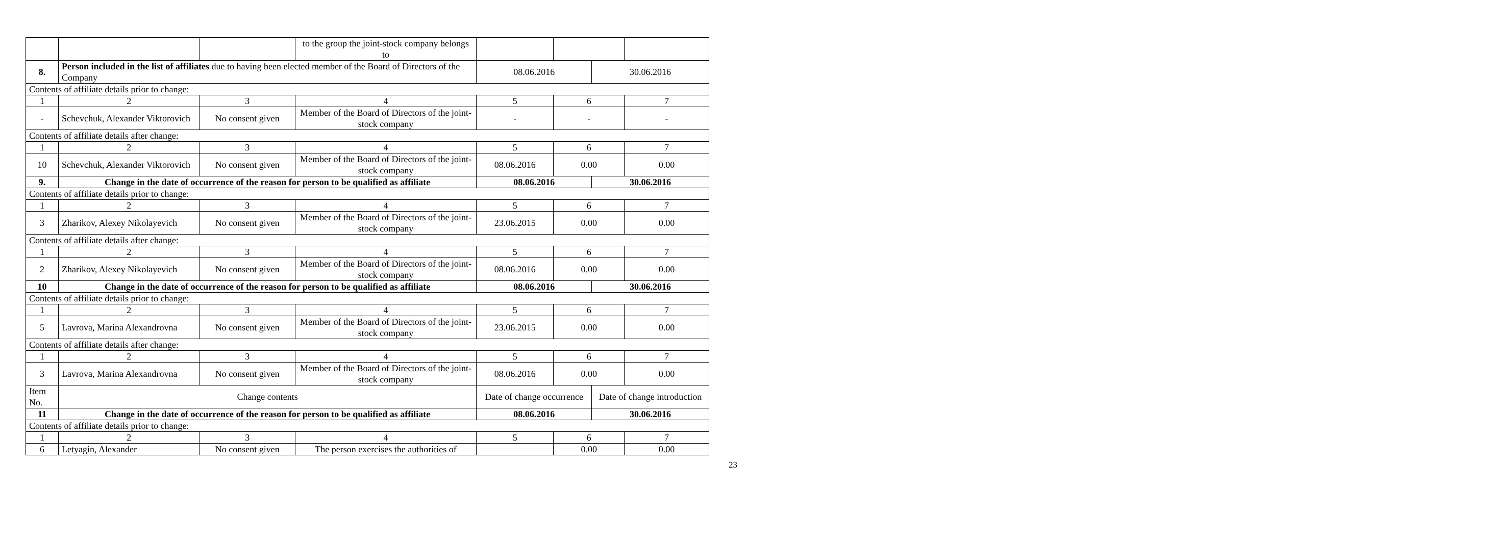| | | | to the group the joint-stock company belongs to | | | | |
| 8. | Person included in the list of affiliates due to having been elected member of the Board of Directors of the Company | | | 08.06.2016 | | 30.06.2016 | |
| Contents of affiliate details prior to change: | | | | | | | |
| 1 | 2 | 3 | 4 | 5 | 6 | | 7 |
| - | Schevchuk, Alexander Viktorovich | No consent given | Member of the Board of Directors of the joint-stock company | - | - | | - |
| Contents of affiliate details after change: | | | | | | | |
| 1 | 2 | 3 | 4 | 5 | 6 | | 7 |
| 10 | Schevchuk, Alexander Viktorovich | No consent given | Member of the Board of Directors of the joint-stock company | 08.06.2016 | 0.00 | | 0.00 |
| 9. | Change in the date of occurrence of the reason for person to be qualified as affiliate | | | 08.06.2016 | | 30.06.2016 | |
| Contents of affiliate details prior to change: | | | | | | | |
| 1 | 2 | 3 | 4 | 5 | 6 | | 7 |
| 3 | Zharikov, Alexey Nikolayevich | No consent given | Member of the Board of Directors of the joint-stock company | 23.06.2015 | 0.00 | | 0.00 |
| Contents of affiliate details after change: | | | | | | | |
| 1 | 2 | 3 | 4 | 5 | 6 | | 7 |
| 2 | Zharikov, Alexey Nikolayevich | No consent given | Member of the Board of Directors of the joint-stock company | 08.06.2016 | 0.00 | | 0.00 |
| 10 | Change in the date of occurrence of the reason for person to be qualified as affiliate | | | 08.06.2016 | | 30.06.2016 | |
| Contents of affiliate details prior to change: | | | | | | | |
| 1 | 2 | 3 | 4 | 5 | 6 | | 7 |
| 5 | Lavrova, Marina Alexandrovna | No consent given | Member of the Board of Directors of the joint-stock company | 23.06.2015 | 0.00 | | 0.00 |
| Contents of affiliate details after change: | | | | | | | |
| 1 | 2 | 3 | 4 | 5 | 6 | | 7 |
| 3 | Lavrova, Marina Alexandrovna | No consent given | Member of the Board of Directors of the joint-stock company | 08.06.2016 | 0.00 | | 0.00 |
| Item No. | Change contents | | | Date of change occurrence | | Date of change introduction | |
| 11 | Change in the date of occurrence of the reason for person to be qualified as affiliate | | | 08.06.2016 | | 30.06.2016 | |
| Contents of affiliate details prior to change: | | | | | | | |
| 1 | 2 | 3 | 4 | 5 | 6 | | 7 |
| 6 | Letyagin, Alexander | No consent given | The person exercises the authorities of | | 0.00 | | 0.00 |
23